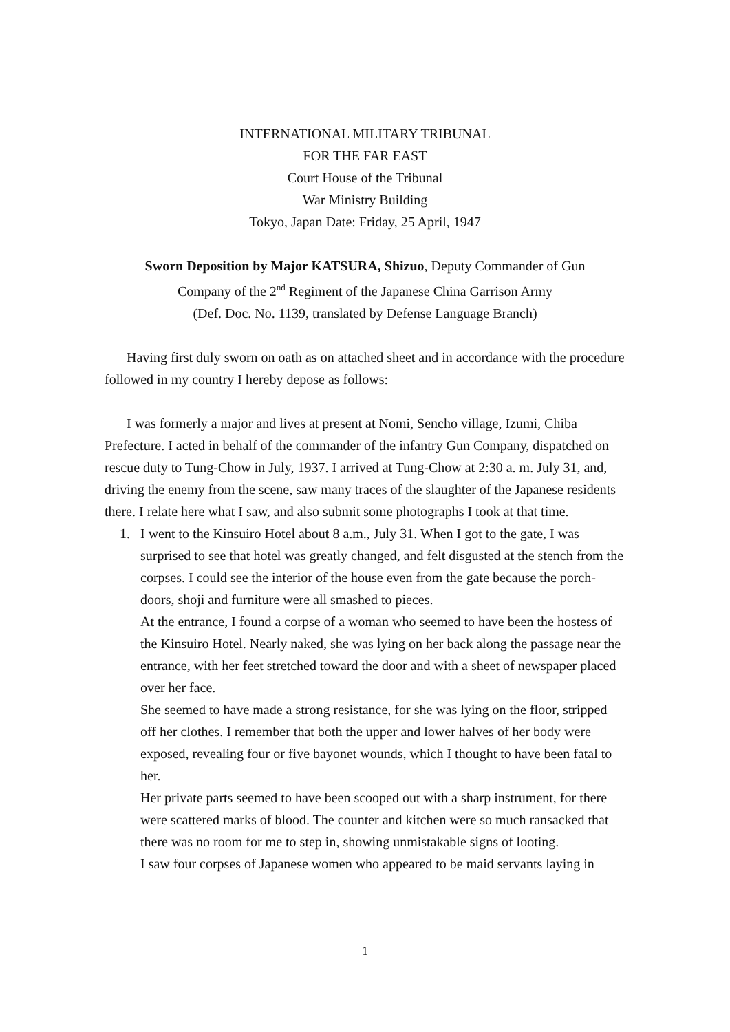INTERNATIONAL MILITARY TRIBUNAL
FOR THE FAR EAST
Court House of the Tribunal
War Ministry Building
Tokyo, Japan Date: Friday, 25 April, 1947
Sworn Deposition by Major KATSURA, Shizuo, Deputy Commander of Gun
Company of the 2<sup>nd</sup> Regiment of the Japanese China Garrison Army
(Def. Doc. No. 1139, translated by Defense Language Branch)
Having first duly sworn on oath as on attached sheet and in accordance with the procedure followed in my country I hereby depose as follows:
I was formerly a major and lives at present at Nomi, Sencho village, Izumi, Chiba Prefecture. I acted in behalf of the commander of the infantry Gun Company, dispatched on rescue duty to Tung-Chow in July, 1937. I arrived at Tung-Chow at 2:30 a. m. July 31, and, driving the enemy from the scene, saw many traces of the slaughter of the Japanese residents there. I relate here what I saw, and also submit some photographs I took at that time.
1. I went to the Kinsuiro Hotel about 8 a.m., July 31. When I got to the gate, I was surprised to see that hotel was greatly changed, and felt disgusted at the stench from the corpses. I could see the interior of the house even from the gate because the porch-doors, shoji and furniture were all smashed to pieces.
At the entrance, I found a corpse of a woman who seemed to have been the hostess of the Kinsuiro Hotel. Nearly naked, she was lying on her back along the passage near the entrance, with her feet stretched toward the door and with a sheet of newspaper placed over her face.
She seemed to have made a strong resistance, for she was lying on the floor, stripped off her clothes. I remember that both the upper and lower halves of her body were exposed, revealing four or five bayonet wounds, which I thought to have been fatal to her.
Her private parts seemed to have been scooped out with a sharp instrument, for there were scattered marks of blood. The counter and kitchen were so much ransacked that there was no room for me to step in, showing unmistakable signs of looting.
I saw four corpses of Japanese women who appeared to be maid servants laying in
1